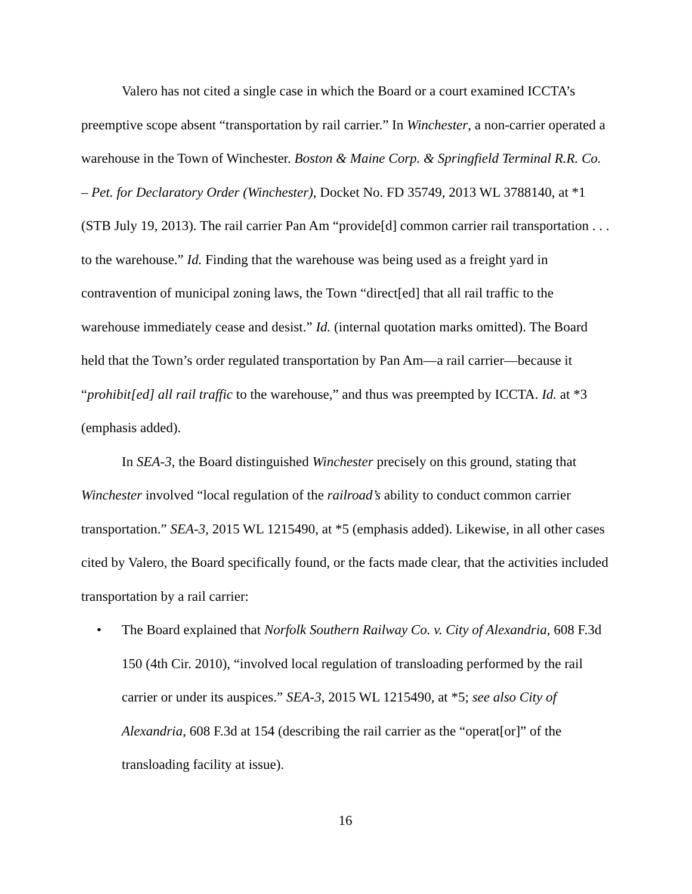Valero has not cited a single case in which the Board or a court examined ICCTA’s preemptive scope absent “transportation by rail carrier.” In Winchester, a non-carrier operated a warehouse in the Town of Winchester. Boston & Maine Corp. & Springfield Terminal R.R. Co. – Pet. for Declaratory Order (Winchester), Docket No. FD 35749, 2013 WL 3788140, at *1 (STB July 19, 2013). The rail carrier Pan Am “provide[d] common carrier rail transportation . . . to the warehouse.” Id. Finding that the warehouse was being used as a freight yard in contravention of municipal zoning laws, the Town “direct[ed] that all rail traffic to the warehouse immediately cease and desist.” Id. (internal quotation marks omitted). The Board held that the Town’s order regulated transportation by Pan Am—a rail carrier—because it “prohibit[ed] all rail traffic to the warehouse,” and thus was preempted by ICCTA. Id. at *3 (emphasis added).
In SEA-3, the Board distinguished Winchester precisely on this ground, stating that Winchester involved “local regulation of the railroad’s ability to conduct common carrier transportation.” SEA-3, 2015 WL 1215490, at *5 (emphasis added). Likewise, in all other cases cited by Valero, the Board specifically found, or the facts made clear, that the activities included transportation by a rail carrier:
• The Board explained that Norfolk Southern Railway Co. v. City of Alexandria, 608 F.3d 150 (4th Cir. 2010), “involved local regulation of transloading performed by the rail carrier or under its auspices.” SEA-3, 2015 WL 1215490, at *5; see also City of Alexandria, 608 F.3d at 154 (describing the rail carrier as the “operat[or]” of the transloading facility at issue).
16